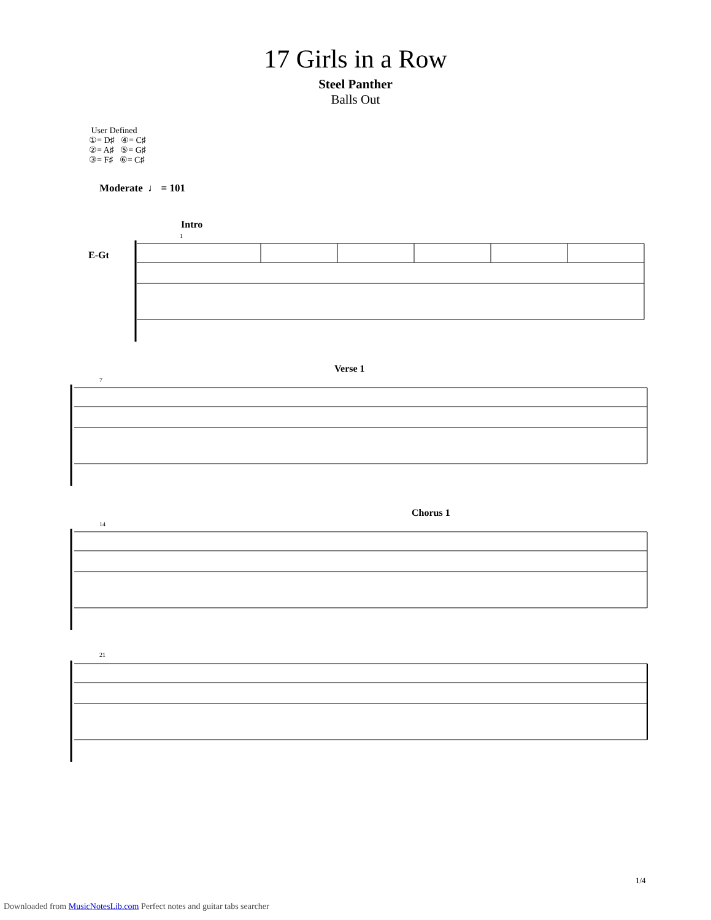17 Girls in a Row
Steel Panther
Balls Out
User Defined
①= D♯ ④= C♯
②= A♯ ⑤= G♯
③= F♯ ⑥= C♯
Moderate ♩ = 101
Intro
E-Gt
1
Verse 1
7
Chorus 1
14
21
1/4
Downloaded from MusicNotesLib.com Perfect notes and guitar tabs searcher